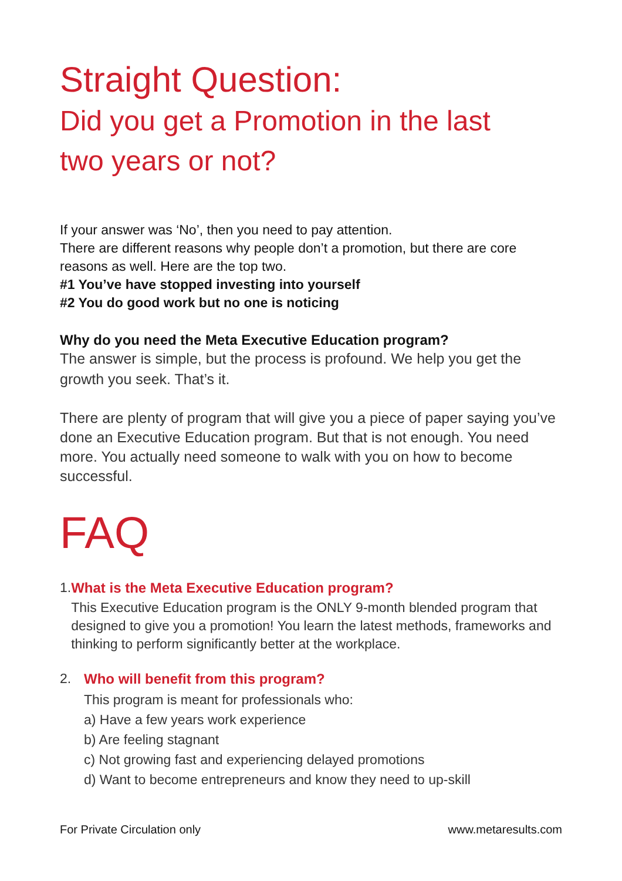Straight Question:
Did you get a Promotion in the last
two years or not?
If your answer was ‘No’, then you need to pay attention.
There are different reasons why people don’t a promotion, but there are core reasons as well. Here are the top two.
#1 You’ve have stopped investing into yourself
#2 You do good work but no one is noticing
Why do you need the Meta Executive Education program?
The answer is simple, but the process is profound. We help you get the growth you seek. That’s it.
There are plenty of program that will give you a piece of paper saying you’ve done an Executive Education program. But that is not enough. You need more. You actually need someone to walk with you on how to become successful.
FAQ
1. What is the Meta Executive Education program?
This Executive Education program is the ONLY 9-month blended program that designed to give you a promotion! You learn the latest methods, frameworks and thinking to perform significantly better at the workplace.
2. Who will benefit from this program?
This program is meant for professionals who:
a) Have a few years work experience
b) Are feeling stagnant
c) Not growing fast and experiencing delayed promotions
d) Want to become entrepreneurs and know they need to up-skill
For Private Circulation only www.metaresults.com